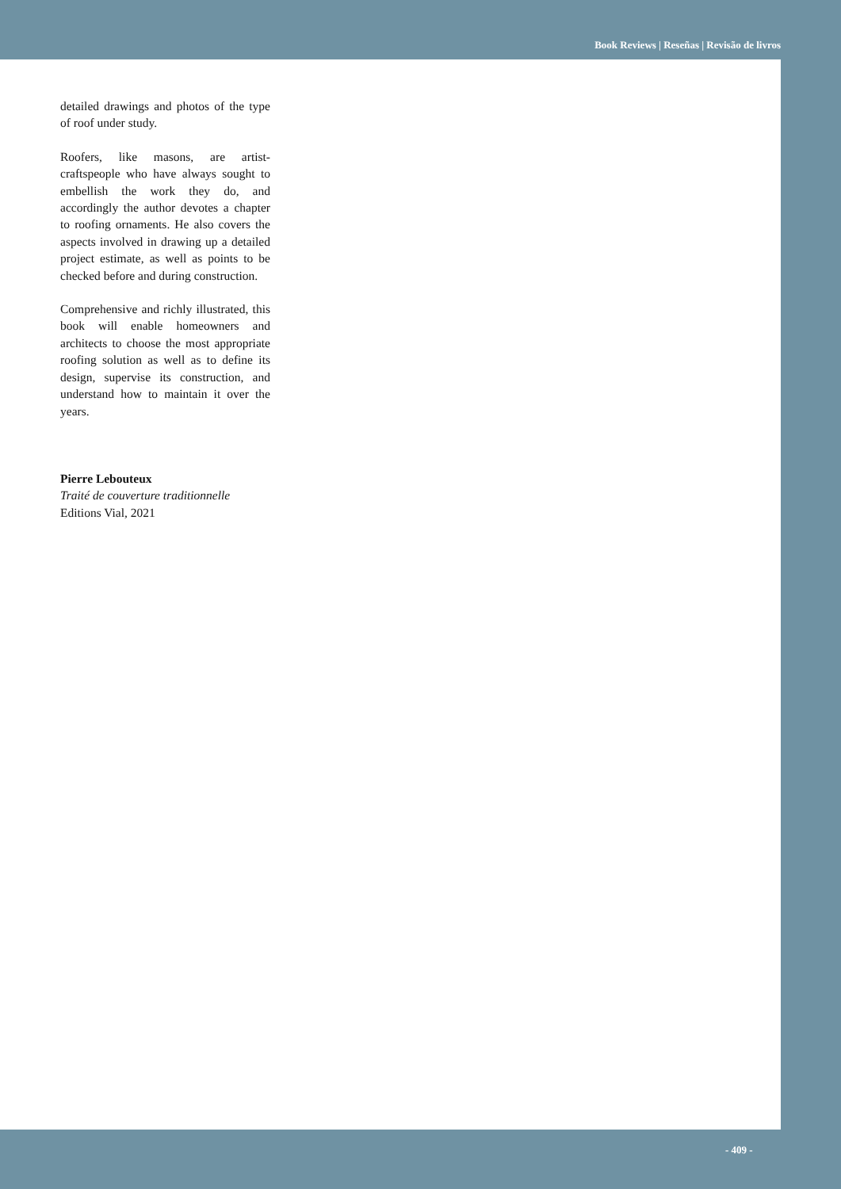Book Reviews | Reseñas | Revisão de livros
detailed drawings and photos of the type of roof under study.
Roofers, like masons, are artist-craftspeople who have always sought to embellish the work they do, and accordingly the author devotes a chapter to roofing ornaments. He also covers the aspects involved in drawing up a detailed project estimate, as well as points to be checked before and during construction.
Comprehensive and richly illustrated, this book will enable homeowners and architects to choose the most appropriate roofing solution as well as to define its design, supervise its construction, and understand how to maintain it over the years.
Pierre Lebouteux
Traité de couverture traditionnelle
Editions Vial, 2021
- 409 -